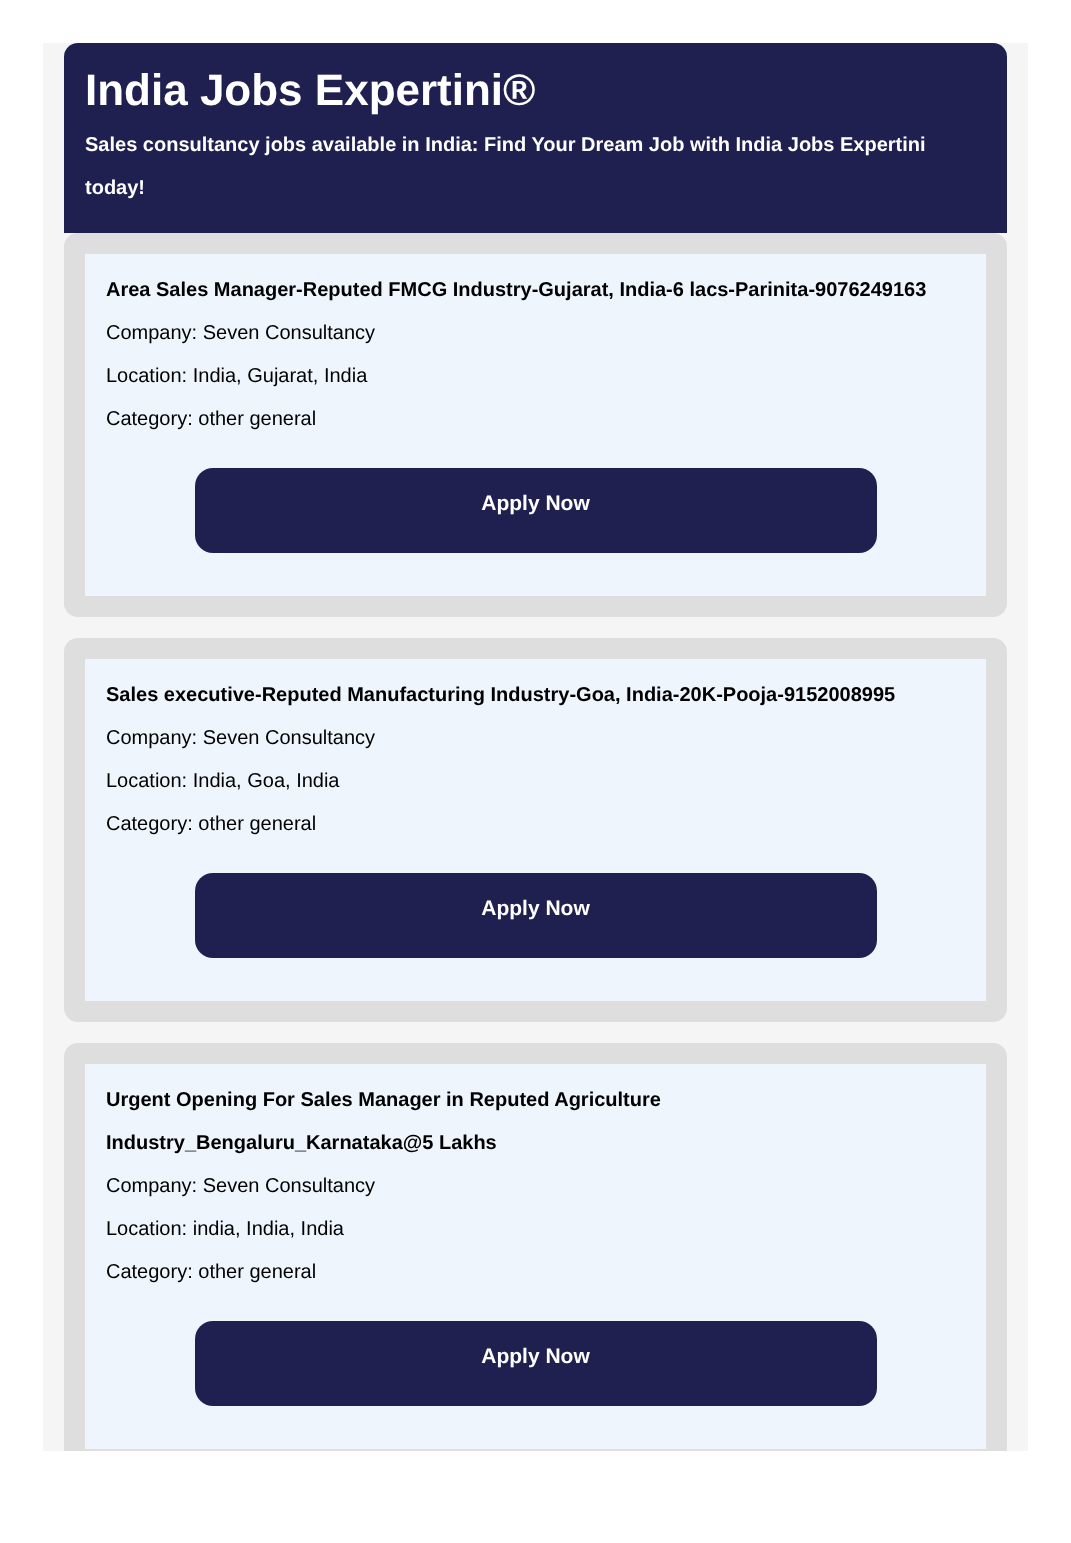India Jobs Expertini®
Sales consultancy jobs available in India: Find Your Dream Job with India Jobs Expertini today!
Area Sales Manager-Reputed FMCG Industry-Gujarat, India-6 lacs-Parinita-9076249163
Company: Seven Consultancy
Location: India, Gujarat, India
Category: other general
Apply Now
Sales executive-Reputed Manufacturing Industry-Goa, India-20K-Pooja-9152008995
Company: Seven Consultancy
Location: India, Goa, India
Category: other general
Apply Now
Urgent Opening For Sales Manager in Reputed Agriculture Industry_Bengaluru_Karnataka@5 Lakhs
Company: Seven Consultancy
Location: india, India, India
Category: other general
Apply Now